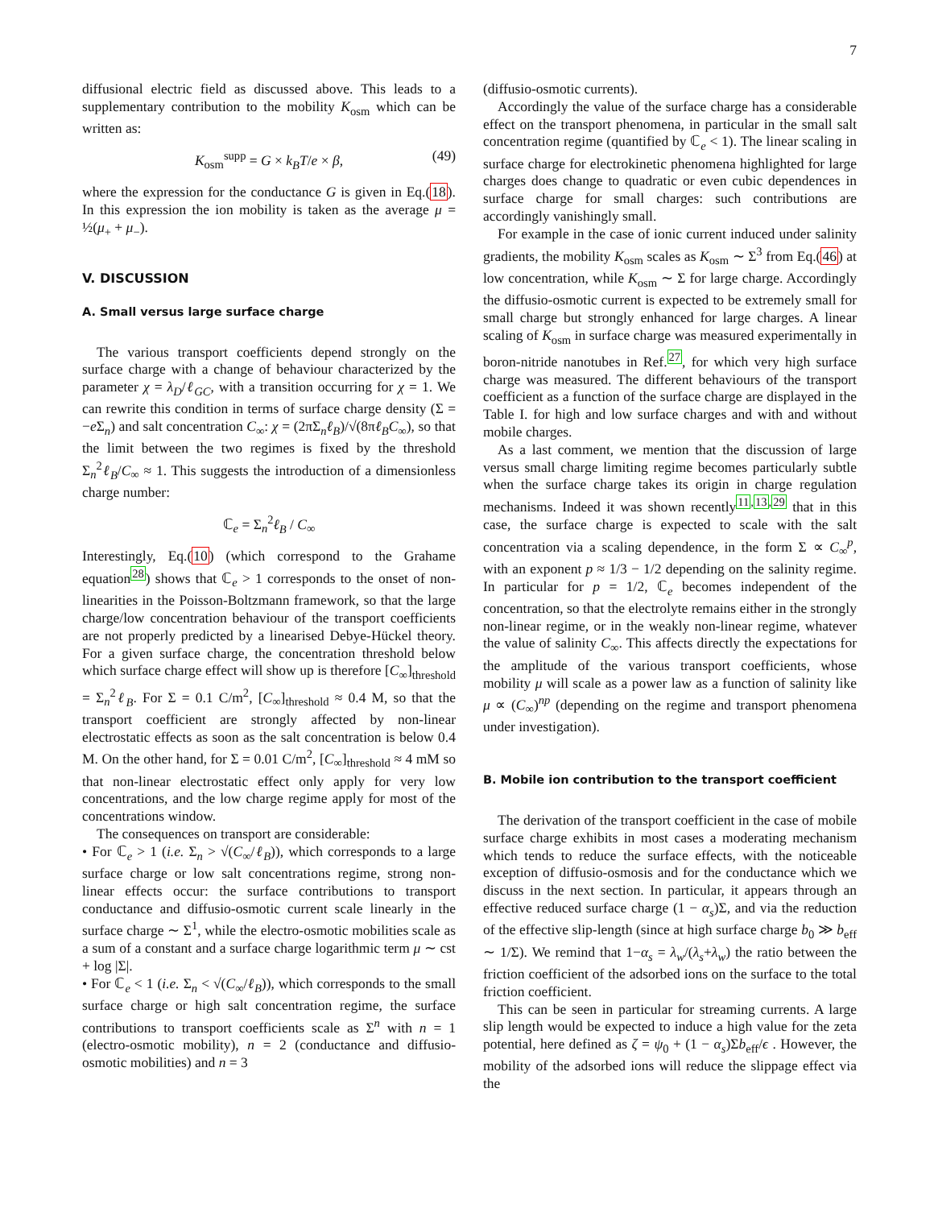7
diffusional electric field as discussed above. This leads to a supplementary contribution to the mobility K<sub>osm</sub> which can be written as:
K<sub>osm</sub><sup>supp</sup> = G × k<sub>B</sub>T/e × β, (49)
where the expression for the conductance G is given in Eq.(18). In this expression the ion mobility is taken as the average μ = ½(μ<sub>+</sub> + μ<sub>−</sub>).
V. DISCUSSION
A. Small versus large surface charge
The various transport coefficients depend strongly on the surface charge with a change of behaviour characterized by the parameter χ = λ<sub>D</sub>/ℓ<sub>GC</sub>, with a transition occurring for χ = 1. We can rewrite this condition in terms of surface charge density (Σ = −e Σ<sub>n</sub>) and salt concentration C<sub>∞</sub>: χ = (2πΣ<sub>n</sub>ℓ<sub>B</sub>)/√(8πℓ<sub>B</sub>C<sub>∞</sub>), so that the limit between the two regimes is fixed by the threshold Σ<sub>n</sub><sup>2</sup>ℓ<sub>B</sub>/C<sub>∞</sub> ≈ 1. This suggests the introduction of a dimensionless charge number:
ℂ<sub>e</sub> = Σ<sub>n</sub><sup>2</sup>ℓ<sub>B</sub> / C<sub>∞</sub>
Interestingly, Eq.(10) (which correspond to the Grahame equation<sup>28</sup>) shows that ℂ<sub>e</sub> > 1 corresponds to the onset of non-linearities in the Poisson-Boltzmann framework, so that the large charge/low concentration behaviour of the transport coefficients are not properly predicted by a linearised Debye-Hückel theory. For a given surface charge, the concentration threshold below which surface charge effect will show up is therefore [C<sub>∞</sub>]<sub>threshold</sub> = Σ<sub>n</sub><sup>2</sup>ℓ<sub>B</sub>. For Σ = 0.1 C/m<sup>2</sup>, [C<sub>∞</sub>]<sub>threshold</sub> ≈ 0.4 M, so that the transport coefficient are strongly affected by non-linear electrostatic effects as soon as the salt concentration is below 0.4 M. On the other hand, for Σ = 0.01 C/m<sup>2</sup>, [C<sub>∞</sub>]<sub>threshold</sub> ≈ 4 mM so that non-linear electrostatic effect only apply for very low concentrations, and the low charge regime apply for most of the concentrations window.
The consequences on transport are considerable:
• For ℂ<sub>e</sub> > 1 (i.e. Σ<sub>n</sub> > √(C<sub>∞</sub>/ℓ<sub>B</sub>)), which corresponds to a large surface charge or low salt concentrations regime, strong non-linear effects occur: the surface contributions to transport conductance and diffusio-osmotic current scale linearly in the surface charge ∼ Σ<sup>1</sup>, while the electro-osmotic mobilities scale as a sum of a constant and a surface charge logarithmic term μ ∼ cst + log |Σ|.
• For ℂ<sub>e</sub> < 1 (i.e. Σ<sub>n</sub> < √(C<sub>∞</sub>/ℓ<sub>B</sub>)), which corresponds to the small surface charge or high salt concentration regime, the surface contributions to transport coefficients scale as Σ<sup>n</sup> with n = 1 (electro-osmotic mobility), n = 2 (conductance and diffusio-osmotic mobilities) and n = 3
(diffusio-osmotic currents).
Accordingly the value of the surface charge has a considerable effect on the transport phenomena, in particular in the small salt concentration regime (quantified by ℂ<sub>e</sub> < 1). The linear scaling in surface charge for electrokinetic phenomena highlighted for large charges does change to quadratic or even cubic dependences in surface charge for small charges: such contributions are accordingly vanishingly small.
For example in the case of ionic current induced under salinity gradients, the mobility K<sub>osm</sub> scales as K<sub>osm</sub> ∼ Σ<sup>3</sup> from Eq.(46) at low concentration, while K<sub>osm</sub> ∼ Σ for large charge. Accordingly the diffusio-osmotic current is expected to be extremely small for small charge but strongly enhanced for large charges. A linear scaling of K<sub>osm</sub> in surface charge was measured experimentally in boron-nitride nanotubes in Ref.<sup>27</sup>, for which very high surface charge was measured. The different behaviours of the transport coefficient as a function of the surface charge are displayed in the Table I. for high and low surface charges and with and without mobile charges.
As a last comment, we mention that the discussion of large versus small charge limiting regime becomes particularly subtle when the surface charge takes its origin in charge regulation mechanisms. Indeed it was shown recently<sup>11,13,29</sup> that in this case, the surface charge is expected to scale with the salt concentration via a scaling dependence, in the form Σ ∝ C<sub>∞</sub><sup>p</sup>, with an exponent p ≈ 1/3 − 1/2 depending on the salinity regime. In particular for p = 1/2, ℂ<sub>e</sub> becomes independent of the concentration, so that the electrolyte remains either in the strongly non-linear regime, or in the weakly non-linear regime, whatever the value of salinity C<sub>∞</sub>. This affects directly the expectations for the amplitude of the various transport coefficients, whose mobility μ will scale as a power law as a function of salinity like μ ∝ (C<sub>∞</sub>)<sup>np</sup> (depending on the regime and transport phenomena under investigation).
B. Mobile ion contribution to the transport coefficient
The derivation of the transport coefficient in the case of mobile surface charge exhibits in most cases a moderating mechanism which tends to reduce the surface effects, with the noticeable exception of diffusio-osmosis and for the conductance which we discuss in the next section. In particular, it appears through an effective reduced surface charge (1 − α<sub>s</sub>)Σ, and via the reduction of the effective slip-length (since at high surface charge b<sub>0</sub> ≫ b<sub>eff</sub> ∼ 1/Σ). We remind that 1−α<sub>s</sub> = λ<sub>w</sub>/(λ<sub>s</sub>+λ<sub>w</sub>) the ratio between the friction coefficient of the adsorbed ions on the surface to the total friction coefficient.
This can be seen in particular for streaming currents. A large slip length would be expected to induce a high value for the zeta potential, here defined as ζ = ψ<sub>0</sub> + (1 − α<sub>s</sub>)Σb<sub>eff</sub>/ϵ . However, the mobility of the adsorbed ions will reduce the slippage effect via the